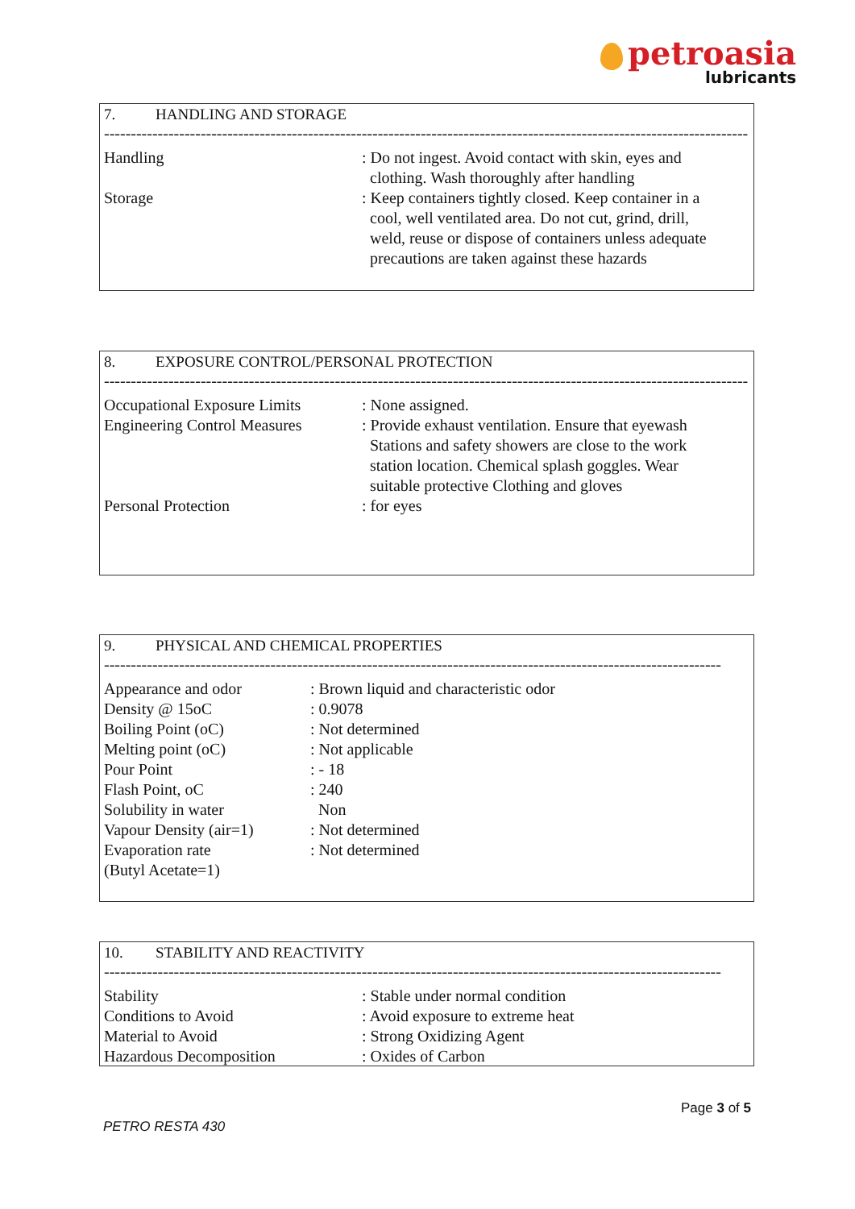petroasia
lubricants
7. HANDLING AND STORAGE
------------------------------------------------------------------------------------------------------------------------
| Handling | : Do not ingest. Avoid contact with skin, eyes and clothing. Wash thoroughly after handling |
| Storage | : Keep containers tightly closed. Keep container in a cool, well ventilated area. Do not cut, grind, drill, weld, reuse or dispose of containers unless adequate precautions are taken against these hazards |
8. EXPOSURE CONTROL/PERSONAL PROTECTION
------------------------------------------------------------------------------------------------------------------------
| Occupational Exposure Limits | : None assigned. |
| Engineering Control Measures | : Provide exhaust ventilation. Ensure that eyewash Stations and safety showers are close to the work station location. Chemical splash goggles. Wear suitable protective Clothing and gloves |
| Personal Protection | : for eyes |
9. PHYSICAL AND CHEMICAL PROPERTIES
-------------------------------------------------------------------------------------------------------------------
| Appearance and odor | : Brown liquid and characteristic odor |
| Density @ 15oC | : 0.9078 |
| Boiling Point (oC) | : Not determined |
| Melting point (oC) | : Not applicable |
| Pour Point | : - 18 |
| Flash Point, oC | : 240 |
| Solubility in water | Non |
| Vapour Density (air=1) | : Not determined |
| Evaporation rate (Butyl Acetate=1) | : Not determined |
10. STABILITY AND REACTIVITY
-------------------------------------------------------------------------------------------------------------------
| Stability | : Stable under normal condition |
| Conditions to Avoid | : Avoid exposure to extreme heat |
| Material to Avoid | : Strong Oxidizing Agent |
| Hazardous Decomposition | : Oxides of Carbon |
Page 3 of 5
PETRO RESTA 430